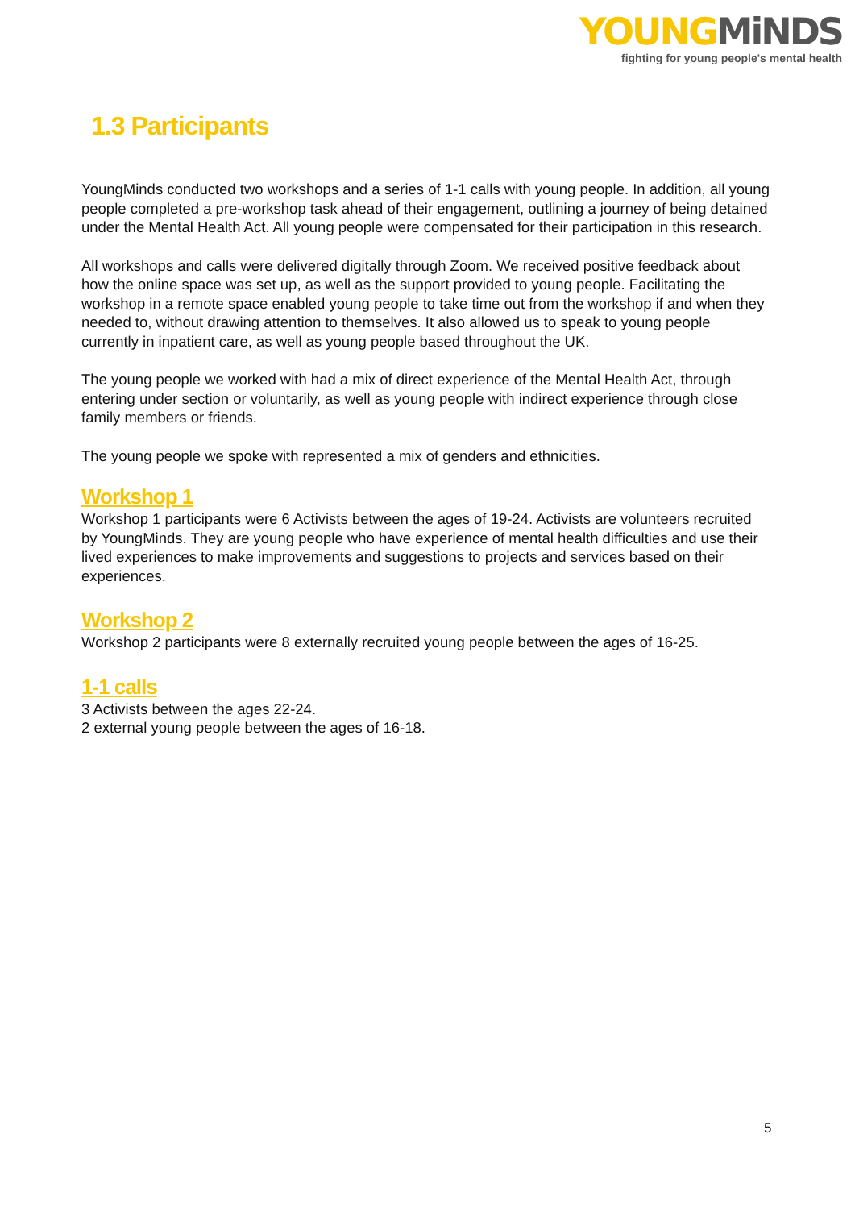YOUNG MiNDS
fighting for young people's mental health
1.3 Participants
YoungMinds conducted two workshops and a series of 1-1 calls with young people. In addition, all young people completed a pre-workshop task ahead of their engagement, outlining a journey of being detained under the Mental Health Act. All young people were compensated for their participation in this research.
All workshops and calls were delivered digitally through Zoom. We received positive feedback about how the online space was set up, as well as the support provided to young people. Facilitating the workshop in a remote space enabled young people to take time out from the workshop if and when they needed to, without drawing attention to themselves. It also allowed us to speak to young people currently in inpatient care, as well as young people based throughout the UK.
The young people we worked with had a mix of direct experience of the Mental Health Act, through entering under section or voluntarily, as well as young people with indirect experience through close family members or friends.
The young people we spoke with represented a mix of genders and ethnicities.
Workshop 1
Workshop 1 participants were 6 Activists between the ages of 19-24. Activists are volunteers recruited by YoungMinds. They are young people who have experience of mental health difficulties and use their lived experiences to make improvements and suggestions to projects and services based on their experiences.
Workshop 2
Workshop 2 participants were 8 externally recruited young people between the ages of 16-25.
1-1 calls
3 Activists between the ages 22-24.
2 external young people between the ages of 16-18.
5